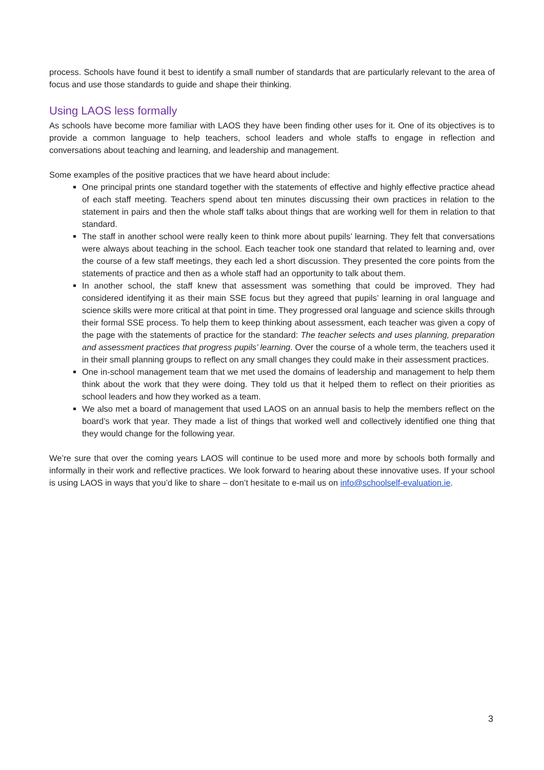process. Schools have found it best to identify a small number of standards that are particularly relevant to the area of focus and use those standards to guide and shape their thinking.
Using LAOS less formally
As schools have become more familiar with LAOS they have been finding other uses for it. One of its objectives is to provide a common language to help teachers, school leaders and whole staffs to engage in reflection and conversations about teaching and learning, and leadership and management.
Some examples of the positive practices that we have heard about include:
One principal prints one standard together with the statements of effective and highly effective practice ahead of each staff meeting. Teachers spend about ten minutes discussing their own practices in relation to the statement in pairs and then the whole staff talks about things that are working well for them in relation to that standard.
The staff in another school were really keen to think more about pupils’ learning. They felt that conversations were always about teaching in the school. Each teacher took one standard that related to learning and, over the course of a few staff meetings, they each led a short discussion. They presented the core points from the statements of practice and then as a whole staff had an opportunity to talk about them.
In another school, the staff knew that assessment was something that could be improved. They had considered identifying it as their main SSE focus but they agreed that pupils’ learning in oral language and science skills were more critical at that point in time. They progressed oral language and science skills through their formal SSE process. To help them to keep thinking about assessment, each teacher was given a copy of the page with the statements of practice for the standard: The teacher selects and uses planning, preparation and assessment practices that progress pupils’ learning. Over the course of a whole term, the teachers used it in their small planning groups to reflect on any small changes they could make in their assessment practices.
One in-school management team that we met used the domains of leadership and management to help them think about the work that they were doing. They told us that it helped them to reflect on their priorities as school leaders and how they worked as a team.
We also met a board of management that used LAOS on an annual basis to help the members reflect on the board’s work that year. They made a list of things that worked well and collectively identified one thing that they would change for the following year.
We’re sure that over the coming years LAOS will continue to be used more and more by schools both formally and informally in their work and reflective practices. We look forward to hearing about these innovative uses. If your school is using LAOS in ways that you’d like to share – don’t hesitate to e-mail us on info@schoolself-evaluation.ie.
3